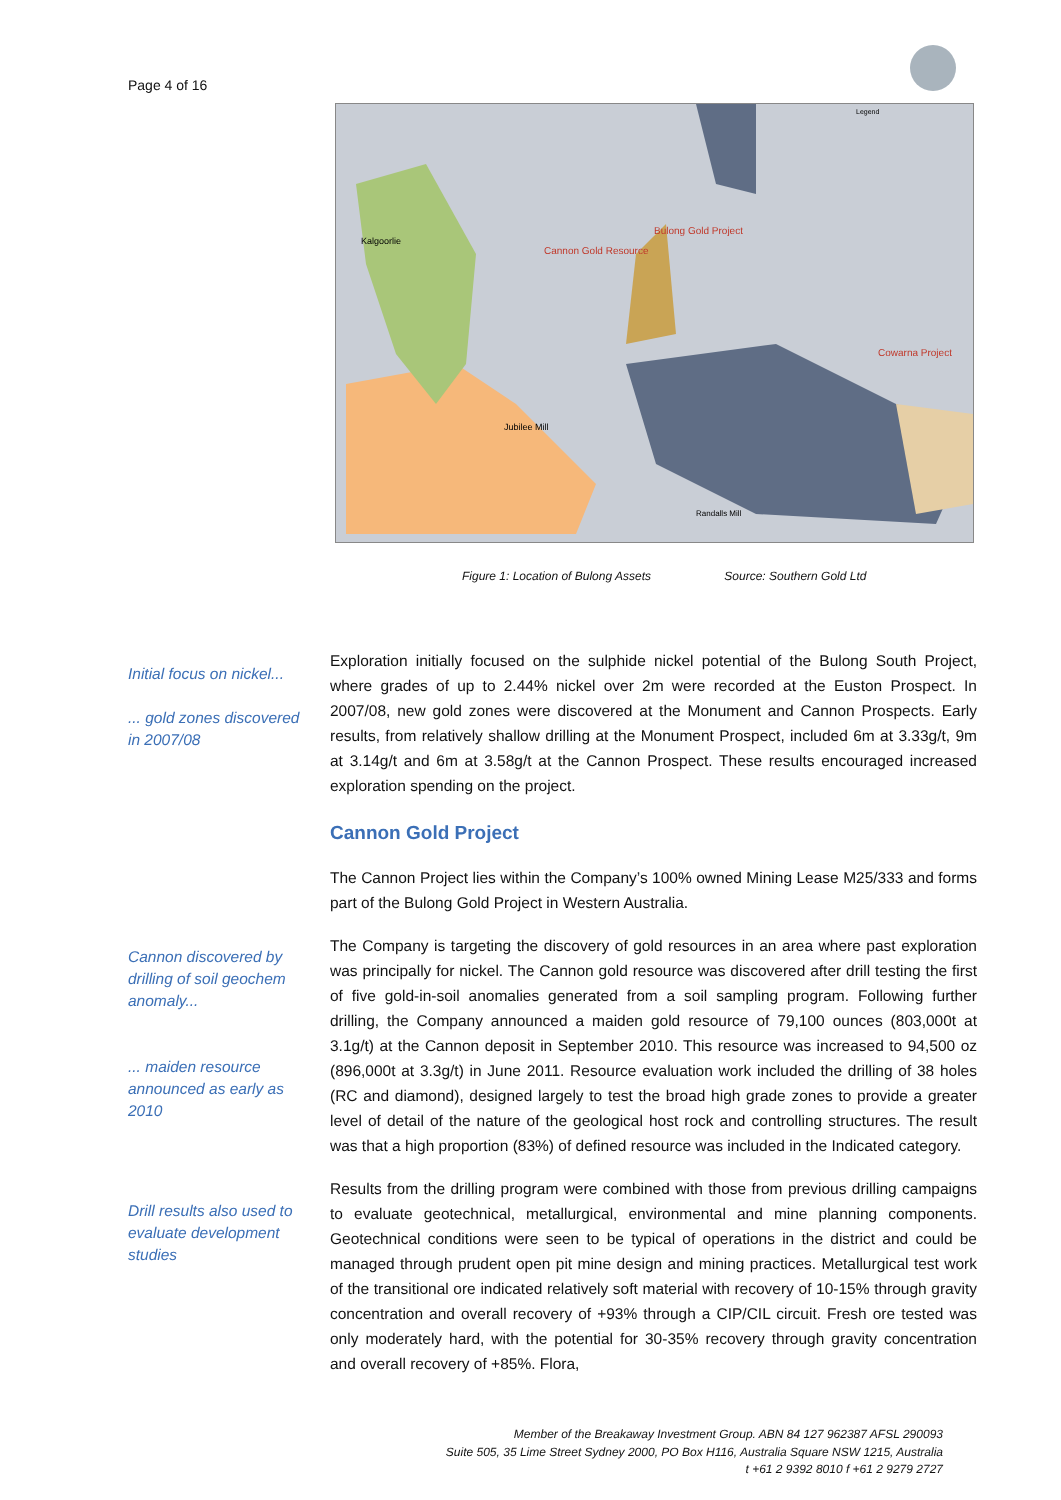Page 4 of 16
Legend
Cannon Gold Resource
Bulong Gold Project
Cowarna Project
Kalgoorlie
Jubilee Mill
Randalls Mill
Figure 1: Location of Bulong Assets Source: Southern Gold Ltd
Initial focus on nickel...
... gold zones discovered in 2007/08
Exploration initially focused on the sulphide nickel potential of the Bulong South Project, where grades of up to 2.44% nickel over 2m were recorded at the Euston Prospect. In 2007/08, new gold zones were discovered at the Monument and Cannon Prospects. Early results, from relatively shallow drilling at the Monument Prospect, included 6m at 3.33g/t, 9m at 3.14g/t and 6m at 3.58g/t at the Cannon Prospect. These results encouraged increased exploration spending on the project.
Cannon Gold Project
The Cannon Project lies within the Company’s 100% owned Mining Lease M25/333 and forms part of the Bulong Gold Project in Western Australia.
The Company is targeting the discovery of gold resources in an area where past exploration was principally for nickel. The Cannon gold resource was discovered after drill testing the first of five gold-in-soil anomalies generated from a soil sampling program. Following further drilling, the Company announced a maiden gold resource of 79,100 ounces (803,000t at 3.1g/t) at the Cannon deposit in September 2010. This resource was increased to 94,500 oz (896,000t at 3.3g/t) in June 2011. Resource evaluation work included the drilling of 38 holes (RC and diamond), designed largely to test the broad high grade zones to provide a greater level of detail of the nature of the geological host rock and controlling structures. The result was that a high proportion (83%) of defined resource was included in the Indicated category.
Results from the drilling program were combined with those from previous drilling campaigns to evaluate geotechnical, metallurgical, environmental and mine planning components. Geotechnical conditions were seen to be typical of operations in the district and could be managed through prudent open pit mine design and mining practices. Metallurgical test work of the transitional ore indicated relatively soft material with recovery of 10-15% through gravity concentration and overall recovery of +93% through a CIP/CIL circuit. Fresh ore tested was only moderately hard, with the potential for 30-35% recovery through gravity concentration and overall recovery of +85%. Flora,
Cannon discovered by drilling of soil geochem anomaly...
... maiden resource announced as early as 2010
Drill results also used to evaluate development studies
Member of the Breakaway Investment Group. ABN 84 127 962387 AFSL 290093
Suite 505, 35 Lime Street Sydney 2000, PO Box H116, Australia Square NSW 1215, Australia
t +61 2 9392 8010 f +61 2 9279 2727